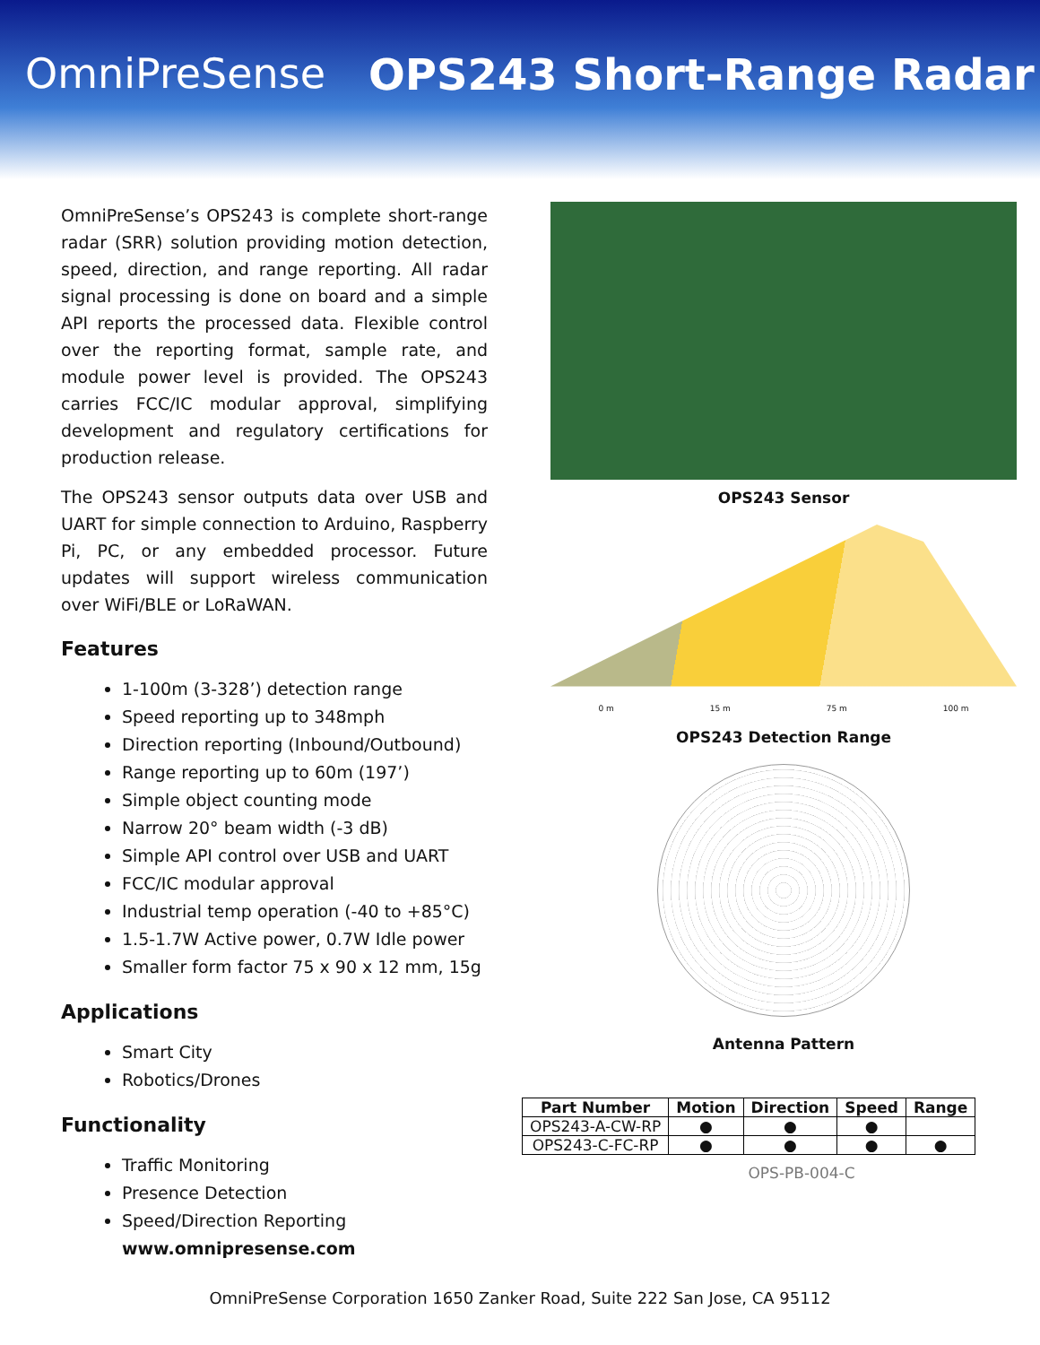OmniPreSense OPS243 Short-Range Radar
OmniPreSense’s OPS243 is complete short-range radar (SRR) solution providing motion detection, speed, direction, and range reporting. All radar signal processing is done on board and a simple API reports the processed data. Flexible control over the reporting format, sample rate, and module power level is provided. The OPS243 carries FCC/IC modular approval, simplifying development and regulatory certifications for production release.
The OPS243 sensor outputs data over USB and UART for simple connection to Arduino, Raspberry Pi, PC, or any embedded processor. Future updates will support wireless communication over WiFi/BLE or LoRaWAN.
Features
1-100m (3-328’) detection range
Speed reporting up to 348mph
Direction reporting (Inbound/Outbound)
Range reporting up to 60m (197’)
Simple object counting mode
Narrow 20° beam width (-3 dB)
Simple API control over USB and UART
FCC/IC modular approval
Industrial temp operation (-40 to +85°C)
1.5-1.7W Active power, 0.7W Idle power
Smaller form factor 75 x 90 x 12 mm, 15g
Applications
Smart City
Robotics/Drones
Functionality
Traffic Monitoring
Presence Detection
Speed/Direction Reporting
www.omnipresense.com
OPS243 Sensor
0 m 15 m 75 m 100 m
OPS243 Detection Range
Antenna Pattern
| Part Number | Motion | Direction | Speed | Range |
| --- | --- | --- | --- | --- |
| OPS243-A-CW-RP | ● | ● | ● | |
| OPS243-C-FC-RP | ● | ● | ● | ● |
OPS-PB-004-C
OmniPreSense Corporation 1650 Zanker Road, Suite 222 San Jose, CA 95112